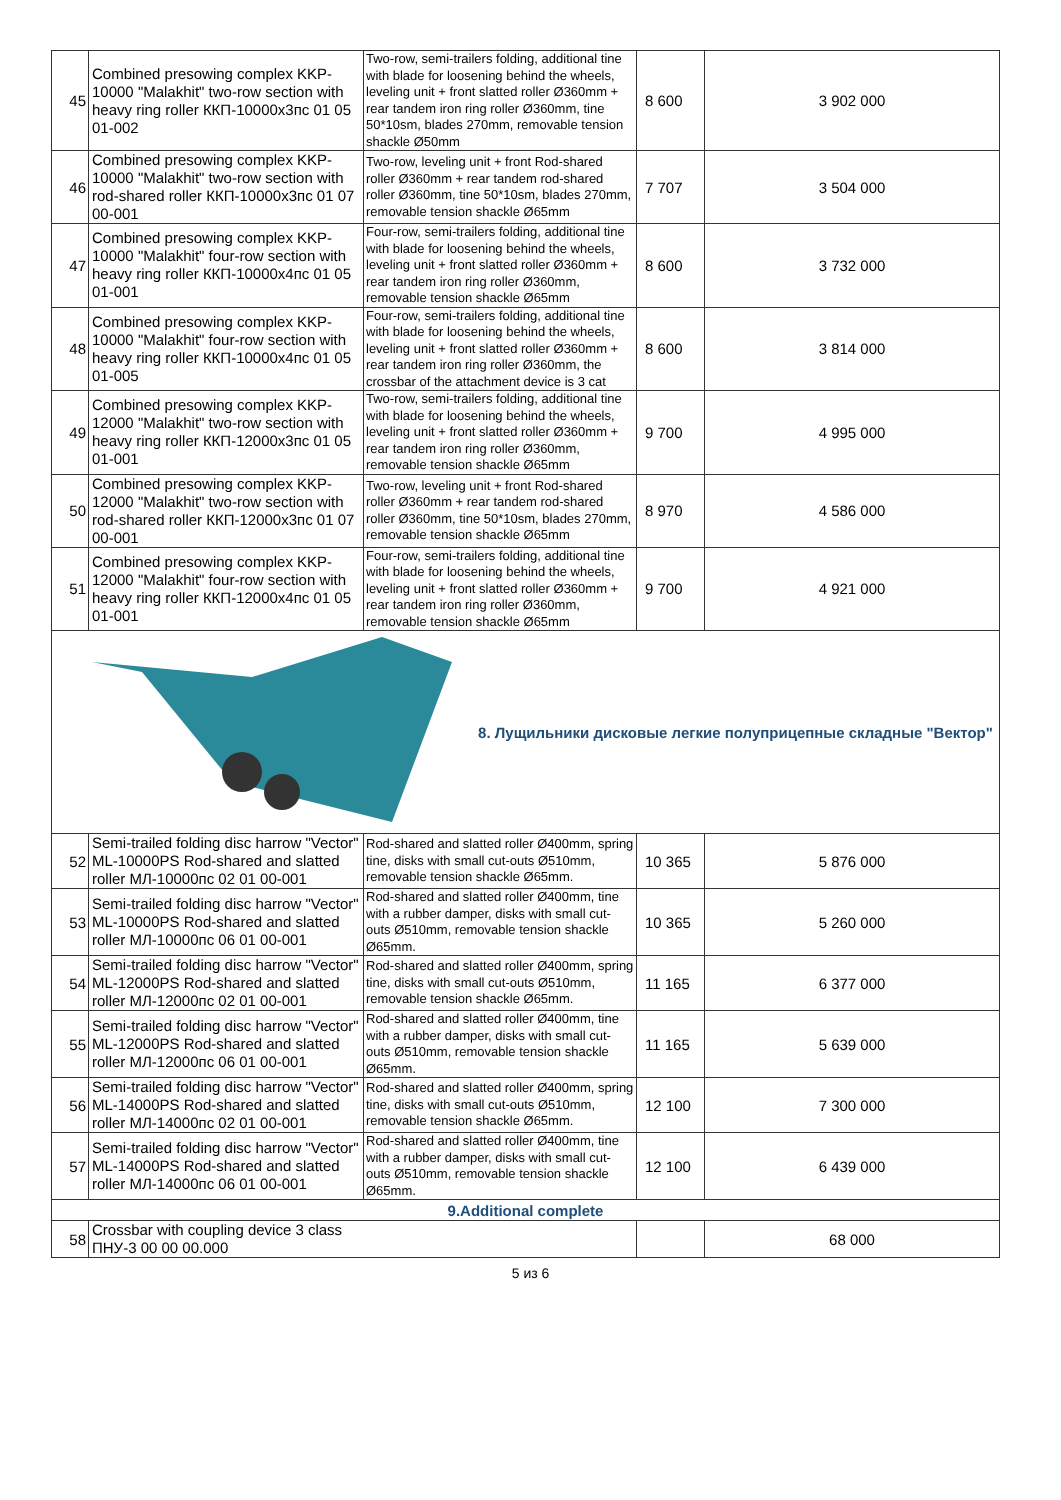| 45 | Combined presowing complex KKP-10000 "Malakhit" two-row section with heavy ring roller ККП-10000х3пс 01 05 01-002 | Two-row, semi-trailers folding, additional tine with blade for loosening behind the wheels, leveling unit + front slatted roller Ø360mm + rear tandem iron ring roller Ø360mm, tine 50*10sm, blades 270mm, removable tension shackle Ø50mm | 8 600 | 3 902 000 |
| 46 | Combined presowing complex KKP-10000 "Malakhit" two-row section with rod-shared roller ККП-10000х3пс 01 07 00-001 | Two-row, leveling unit + front Rod-shared roller Ø360mm + rear tandem rod-shared roller Ø360mm, tine 50*10sm, blades 270mm, removable tension shackle Ø65mm | 7 707 | 3 504 000 |
| 47 | Combined presowing complex KKP-10000 "Malakhit" four-row section with heavy ring roller ККП-10000х4пс 01 05 01-001 | Four-row, semi-trailers folding, additional tine with blade for loosening behind the wheels, leveling unit + front slatted roller Ø360mm + rear tandem iron ring roller Ø360mm, removable tension shackle Ø65mm | 8 600 | 3 732 000 |
| 48 | Combined presowing complex KKP-10000 "Malakhit" four-row section with heavy ring roller ККП-10000х4пс 01 05 01-005 | Four-row, semi-trailers folding, additional tine with blade for loosening behind the wheels, leveling unit + front slatted roller Ø360mm + rear tandem iron ring roller Ø360mm, the crossbar of the attachment device is 3 cat | 8 600 | 3 814 000 |
| 49 | Combined presowing complex KKP-12000 "Malakhit" two-row section with heavy ring roller ККП-12000х3пс 01 05 01-001 | Two-row, semi-trailers folding, additional tine with blade for loosening behind the wheels, leveling unit + front slatted roller Ø360mm + rear tandem iron ring roller Ø360mm, removable tension shackle Ø65mm | 9 700 | 4 995 000 |
| 50 | Combined presowing complex KKP-12000 "Malakhit" two-row section with rod-shared roller ККП-12000х3пс 01 07 00-001 | Two-row, leveling unit + front Rod-shared roller Ø360mm + rear tandem rod-shared roller Ø360mm, tine 50*10sm, blades 270mm, removable tension shackle Ø65mm | 8 970 | 4 586 000 |
| 51 | Combined presowing complex KKP-12000 "Malakhit" four-row section with heavy ring roller ККП-12000х4пс 01 05 01-001 | Four-row, semi-trailers folding, additional tine with blade for loosening behind the wheels, leveling unit + front slatted roller Ø360mm + rear tandem iron ring roller Ø360mm, removable tension shackle Ø65mm | 9 700 | 4 921 000 |
| 8. Лущильники дисковые легкие полуприцепные складные "Вектор" | | | | |
| 52 | Semi-trailed folding disc harrow "Vector" ML-10000PS Rod-shared and slatted roller МЛ-10000пс 02 01 00-001 | Rod-shared and slatted roller Ø400mm, spring tine, disks with small cut-outs Ø510mm, removable tension shackle Ø65mm. | 10 365 | 5 876 000 |
| 53 | Semi-trailed folding disc harrow "Vector" ML-10000PS Rod-shared and slatted roller МЛ-10000пс 06 01 00-001 | Rod-shared and slatted roller Ø400mm, tine with a rubber damper, disks with small cut-outs Ø510mm, removable tension shackle Ø65mm. | 10 365 | 5 260 000 |
| 54 | Semi-trailed folding disc harrow "Vector" ML-12000PS Rod-shared and slatted roller МЛ-12000пс 02 01 00-001 | Rod-shared and slatted roller Ø400mm, spring tine, disks with small cut-outs Ø510mm, removable tension shackle Ø65mm. | 11 165 | 6 377 000 |
| 55 | Semi-trailed folding disc harrow "Vector" ML-12000PS Rod-shared and slatted roller МЛ-12000пс 06 01 00-001 | Rod-shared and slatted roller Ø400mm, tine with a rubber damper, disks with small cut-outs Ø510mm, removable tension shackle Ø65mm. | 11 165 | 5 639 000 |
| 56 | Semi-trailed folding disc harrow "Vector" ML-14000PS Rod-shared and slatted roller МЛ-14000пс 02 01 00-001 | Rod-shared and slatted roller Ø400mm, spring tine, disks with small cut-outs Ø510mm, removable tension shackle Ø65mm. | 12 100 | 7 300 000 |
| 57 | Semi-trailed folding disc harrow "Vector" ML-14000PS Rod-shared and slatted roller МЛ-14000пс 06 01 00-001 | Rod-shared and slatted roller Ø400mm, tine with a rubber damper, disks with small cut-outs Ø510mm, removable tension shackle Ø65mm. | 12 100 | 6 439 000 |
| 9.Additional complete | | | | |
| 58 | Crossbar with coupling device 3 class ПНУ-3 00 00 00.000 | | | 68 000 |
5 из 6